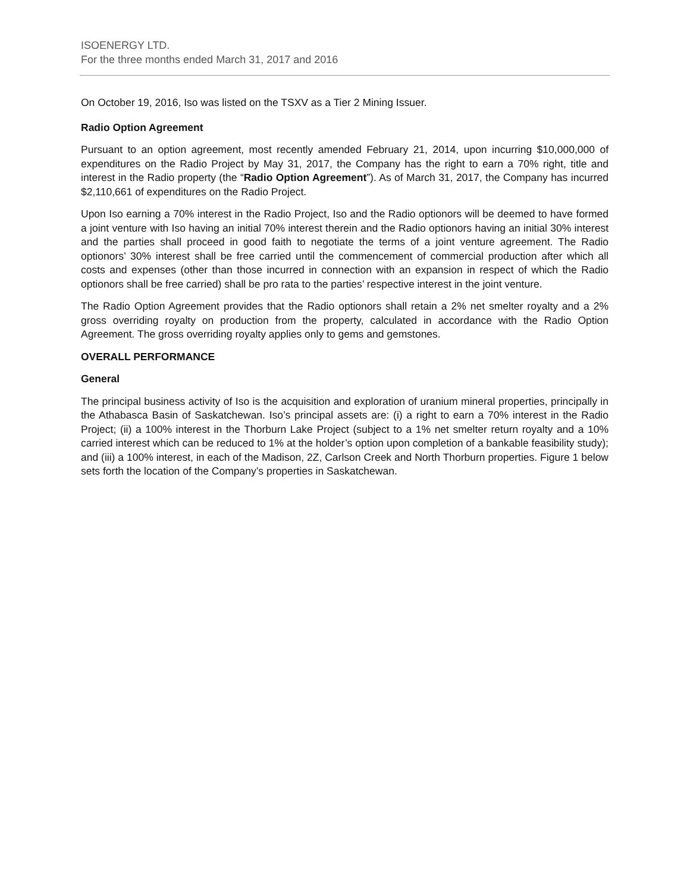ISOENERGY LTD.
For the three months ended March 31, 2017 and 2016
On October 19, 2016, Iso was listed on the TSXV as a Tier 2 Mining Issuer.
Radio Option Agreement
Pursuant to an option agreement, most recently amended February 21, 2014, upon incurring $10,000,000 of expenditures on the Radio Project by May 31, 2017, the Company has the right to earn a 70% right, title and interest in the Radio property (the “Radio Option Agreement”). As of March 31, 2017, the Company has incurred $2,110,661 of expenditures on the Radio Project.
Upon Iso earning a 70% interest in the Radio Project, Iso and the Radio optionors will be deemed to have formed a joint venture with Iso having an initial 70% interest therein and the Radio optionors having an initial 30% interest and the parties shall proceed in good faith to negotiate the terms of a joint venture agreement. The Radio optionors’ 30% interest shall be free carried until the commencement of commercial production after which all costs and expenses (other than those incurred in connection with an expansion in respect of which the Radio optionors shall be free carried) shall be pro rata to the parties’ respective interest in the joint venture.
The Radio Option Agreement provides that the Radio optionors shall retain a 2% net smelter royalty and a 2% gross overriding royalty on production from the property, calculated in accordance with the Radio Option Agreement. The gross overriding royalty applies only to gems and gemstones.
OVERALL PERFORMANCE
General
The principal business activity of Iso is the acquisition and exploration of uranium mineral properties, principally in the Athabasca Basin of Saskatchewan. Iso’s principal assets are: (i) a right to earn a 70% interest in the Radio Project; (ii) a 100% interest in the Thorburn Lake Project (subject to a 1% net smelter return royalty and a 10% carried interest which can be reduced to 1% at the holder’s option upon completion of a bankable feasibility study); and (iii) a 100% interest, in each of the Madison, 2Z, Carlson Creek and North Thorburn properties. Figure 1 below sets forth the location of the Company’s properties in Saskatchewan.